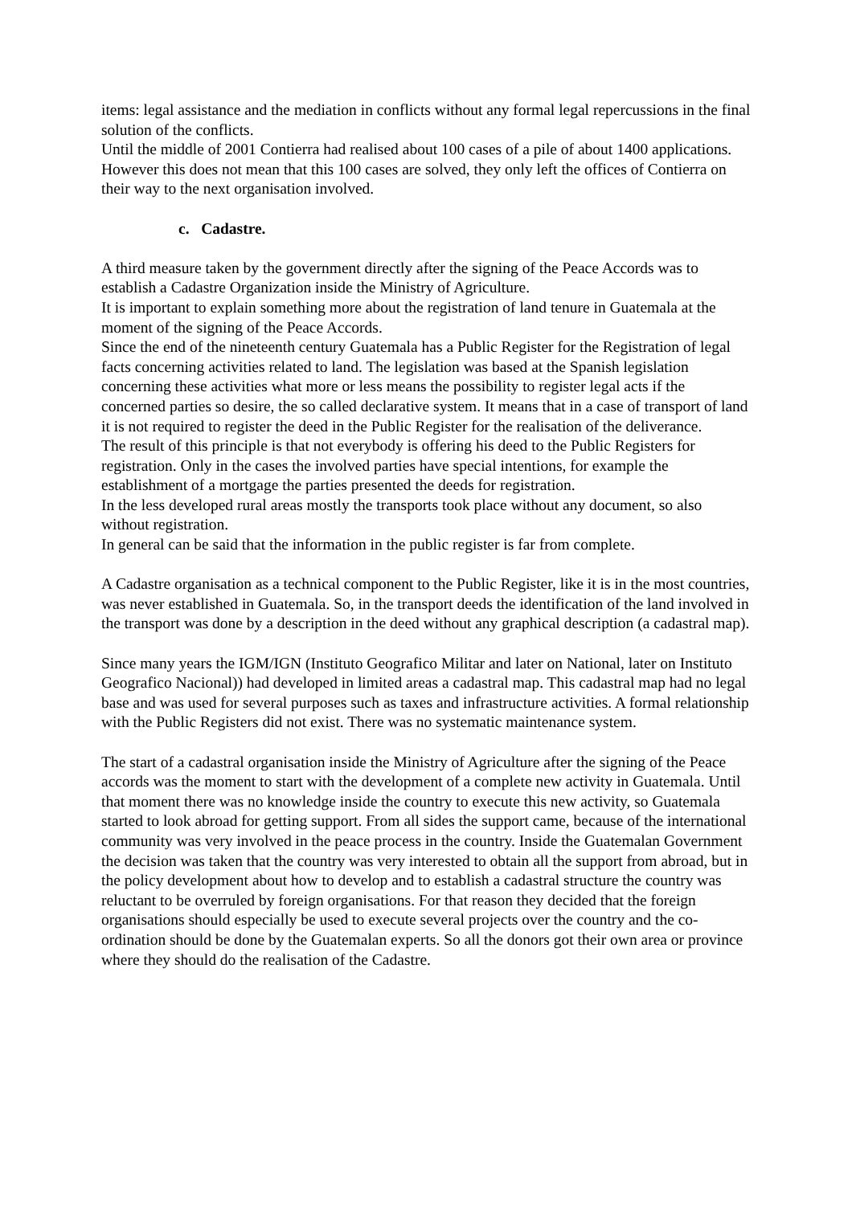items: legal assistance and the mediation in conflicts without any formal legal repercussions in the final solution of the conflicts.
Until the middle of 2001 Contierra had realised about 100 cases of a pile of about 1400 applications. However this does not mean that this 100 cases are solved, they only left the offices of Contierra on their way to the next organisation involved.
c. Cadastre.
A third measure taken by the government directly after the signing of the Peace Accords was to establish a Cadastre Organization inside the Ministry of Agriculture.
It is important to explain something more about the registration of land tenure in Guatemala at the moment of the signing of the Peace Accords.
Since the end of the nineteenth century Guatemala has a Public Register for the Registration of legal facts concerning activities related to land. The legislation was based at the Spanish legislation concerning these activities what more or less means the possibility to register legal acts if the concerned parties so desire, the so called declarative system. It means that in a case of transport of land it is not required to register the deed in the Public Register for the realisation of the deliverance.
The result of this principle is that not everybody is offering his deed to the Public Registers for registration. Only in the cases the involved parties have special intentions, for example the establishment of a mortgage the parties presented the deeds for registration.
In the less developed rural areas mostly the transports took place without any document, so also without registration.
In general can be said that the information in the public register is far from complete.
A Cadastre organisation as a technical component to the Public Register, like it is in the most countries, was never established in Guatemala. So, in the transport deeds the identification of the land involved in the transport was done by a description in the deed without any graphical description (a cadastral map).
Since many years the IGM/IGN (Instituto Geografico Militar and later on National, later on Instituto Geografico Nacional)) had developed in limited areas a cadastral map. This cadastral map had no legal base and was used for several purposes such as taxes and infrastructure activities. A formal relationship with the Public Registers did not exist. There was no systematic maintenance system.
The start of a cadastral organisation inside the Ministry of Agriculture after the signing of the Peace accords was the moment to start with the development of a complete new activity in Guatemala. Until that moment there was no knowledge inside the country to execute this new activity, so Guatemala started to look abroad for getting support. From all sides the support came, because of the international community was very involved in the peace process in the country. Inside the Guatemalan Government the decision was taken that the country was very interested to obtain all the support from abroad, but in the policy development about how to develop and to establish a cadastral structure the country was reluctant to be overruled by foreign organisations. For that reason they decided that the foreign organisations should especially be used to execute several projects over the country and the co-ordination should be done by the Guatemalan experts. So all the donors got their own area or province where they should do the realisation of the Cadastre.